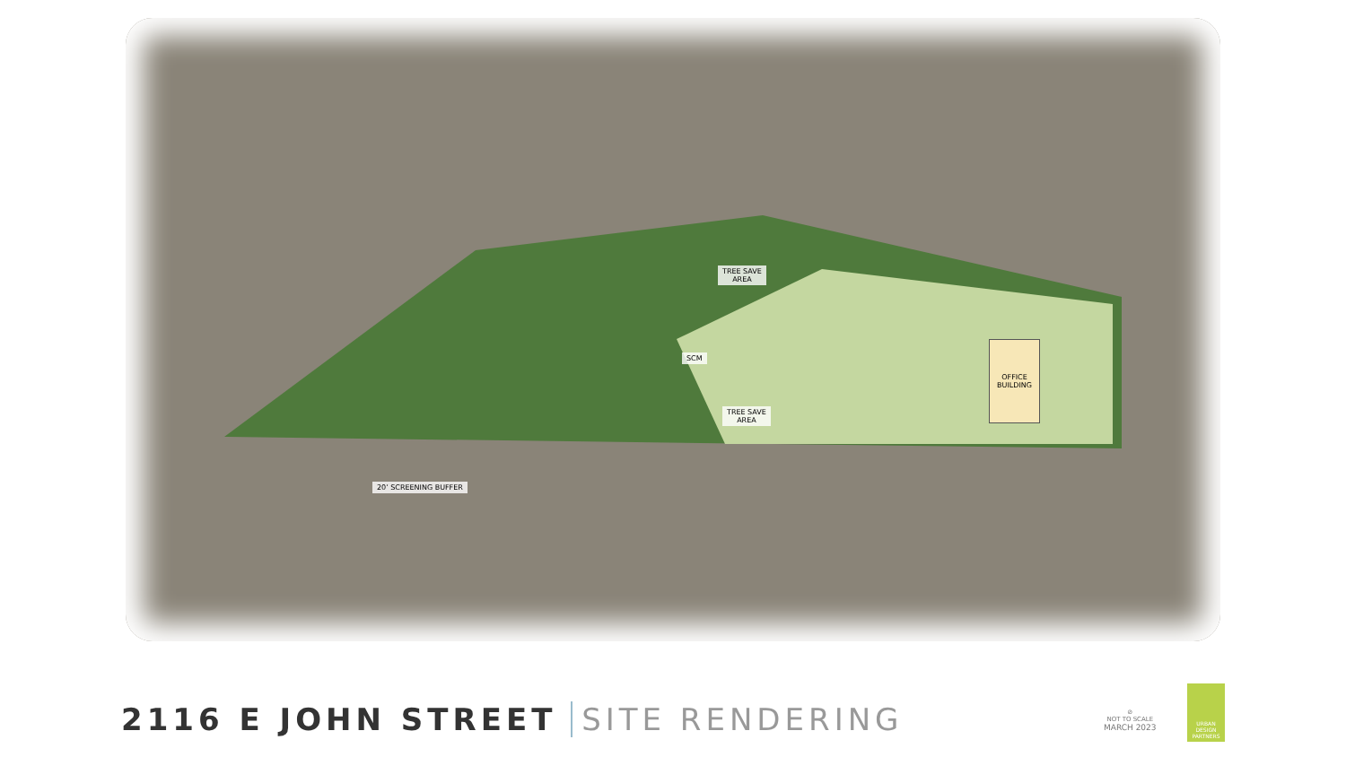TREE SAVE
AREA
SCM
TREE SAVE
AREA
OFFICE
BUILDING
20’ SCREENING BUFFER
2116 E JOHN STREET SITE RENDERING
⊘
NOT TO SCALE
MARCH 2023
URBAN
DESIGN
PARTNERS